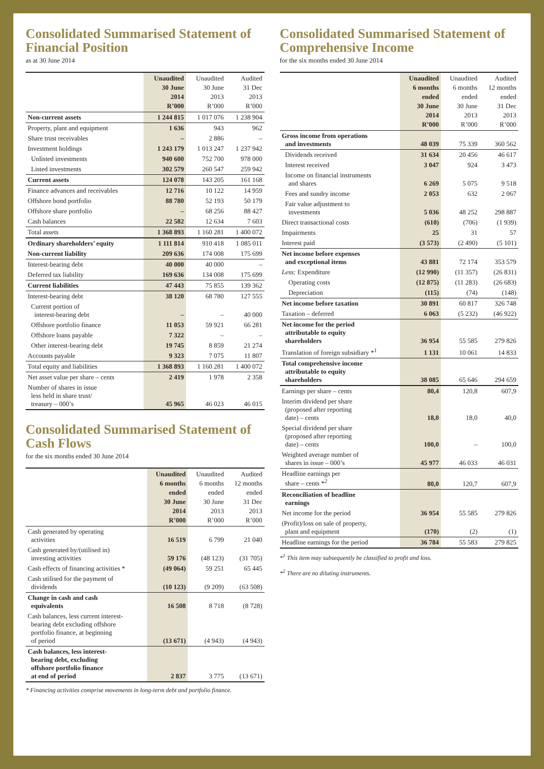Consolidated Summarised Statement of Financial Position
as at 30 June 2014
| | Unaudited 30 June 2014 R’000 | Unaudited 30 June 2013 R’000 | Audited 31 Dec 2013 R’000 |
| --- | --- | --- | --- |
| Non-current assets | 1 244 815 | 1 017 076 | 1 238 904 |
| Property, plant and equipment | 1 636 | 943 | 962 |
| Share trust receivables | – | 2 886 | – |
| Investment holdings | 1 243 179 | 1 013 247 | 1 237 942 |
| Unlisted investments | 940 600 | 752 700 | 978 000 |
| Listed investments | 302 579 | 260 547 | 259 942 |
| Current assets | 124 078 | 143 205 | 161 168 |
| Finance advances and receivables | 12 716 | 10 122 | 14 959 |
| Offshore bond portfolio | 88 780 | 52 193 | 50 179 |
| Offshore share portfolio | – | 68 256 | 88 427 |
| Cash balances | 22 582 | 12 634 | 7 603 |
| Total assets | 1 368 893 | 1 160 281 | 1 400 072 |
| Ordinary shareholders’ equity | 1 111 814 | 910 418 | 1 085 011 |
| Non-current liability | 209 636 | 174 008 | 175 699 |
| Interest-bearing debt | 40 000 | 40 000 | – |
| Deferred tax liability | 169 636 | 134 008 | 175 699 |
| Current liabilities | 47 443 | 75 855 | 139 362 |
| Interest-bearing debt | 38 120 | 68 780 | 127 555 |
| Current portion of interest-bearing debt | – | – | 40 000 |
| Offshore portfolio finance | 11 053 | 59 921 | 66 281 |
| Offshore loans payable | 7 322 | – | – |
| Other interest-bearing debt | 19 745 | 8 859 | 21 274 |
| Accounts payable | 9 323 | 7 075 | 11 807 |
| Total equity and liabilities | 1 368 893 | 1 160 281 | 1 400 072 |
| Net asset value per share – cents | 2 419 | 1 978 | 2 358 |
| Number of shares in issue less held in share trust/ treasury – 000’s | 45 965 | 46 023 | 46 015 |
Consolidated Summarised Statement of Cash Flows
for the six months ended 30 June 2014
| | Unaudited 6 months ended 30 June 2014 R’000 | Unaudited 6 months ended 30 June 2013 R’000 | Audited 12 months ended 31 Dec 2013 R’000 |
| --- | --- | --- | --- |
| Cash generated by operating activities | 16 519 | 6 799 | 21 040 |
| Cash generated by/(utilised in) investing activities | 59 176 | (48 123) | (31 705) |
| Cash effects of financing activities * | (49 064) | 59 251 | 65 445 |
| Cash utilised for the payment of dividends | (10 123) | (9 209) | (63 508) |
| Change in cash and cash equivalents | 16 508 | 8 718 | (8 728) |
| Cash balances, less current interest- bearing debt excluding offshore portfolio finance, at beginning of period | (13 671) | (4 943) | (4 943) |
| Cash balances, less interest- bearing debt, excluding offshore portfolio finance at end of period | 2 837 | 3 775 | (13 671) |
* Financing activities comprise movements in long-term debt and portfolio finance.
Consolidated Summarised Statement of Comprehensive Income
for the six months ended 30 June 2014
| | Unaudited 6 months ended 30 June 2014 R’000 | Unaudited 6 months ended 30 June 2013 R’000 | Audited 12 months ended 31 Dec 2013 R’000 |
| --- | --- | --- | --- |
| Gross income from operations and investments | 48 039 | 75 339 | 360 562 |
| Dividends received | 31 634 | 20 456 | 46 617 |
| Interest received | 3 047 | 924 | 3 473 |
| Income on financial instruments and shares | 6 269 | 5 075 | 9 518 |
| Fees and sundry income | 2 053 | 632 | 2 067 |
| Fair value adjustment to investments | 5 036 | 48 252 | 298 887 |
| Direct transactional costs | (610) | (706) | (1 939) |
| Impairments | 25 | 31 | 57 |
| Interest paid | (3 573) | (2 490) | (5 101) |
| Net income before expenses and exceptional items | 43 881 | 72 174 | 353 579 |
| Less: Expenditure | (12 990) | (11 357) | (26 831) |
| Operating costs | (12 875) | (11 283) | (26 683) |
| Depreciation | (115) | (74) | (148) |
| Net income before taxation | 30 891 | 60 817 | 326 748 |
| Taxation – deferred | 6 063 | (5 232) | (46 922) |
| Net income for the period attributable to equity shareholders | 36 954 | 55 585 | 279 826 |
| Translation of foreign subsidiary *<sup>1</sup> | 1 131 | 10 061 | 14 833 |
| Total comprehensive income attributable to equity shareholders | 38 085 | 65 646 | 294 659 |
| Earnings per share – cents | 80,4 | 120,8 | 607,9 |
| Interim dividend per share (proposed after reporting date) – cents | 18,0 | 18,0 | 40,0 |
| Special dividend per share (proposed after reporting date) – cents | 100,0 | – | 100,0 |
| Weighted average number of shares in issue – 000’s | 45 977 | 46 033 | 46 031 |
| Headline earnings per share – cents *<sup>2</sup> | 80,0 | 120,7 | 607,9 |
| Reconciliation of headline earnings | | | |
| Net income for the period | 36 954 | 55 585 | 279 826 |
| (Profit)/loss on sale of property, plant and equipment | (170) | (2) | (1) |
| Headline earnings for the period | 36 784 | 55 583 | 279 825 |
*<sup>1</sup> This item may subsequently be classified to profit and loss.
*<sup>2</sup> There are no diluting instruments.